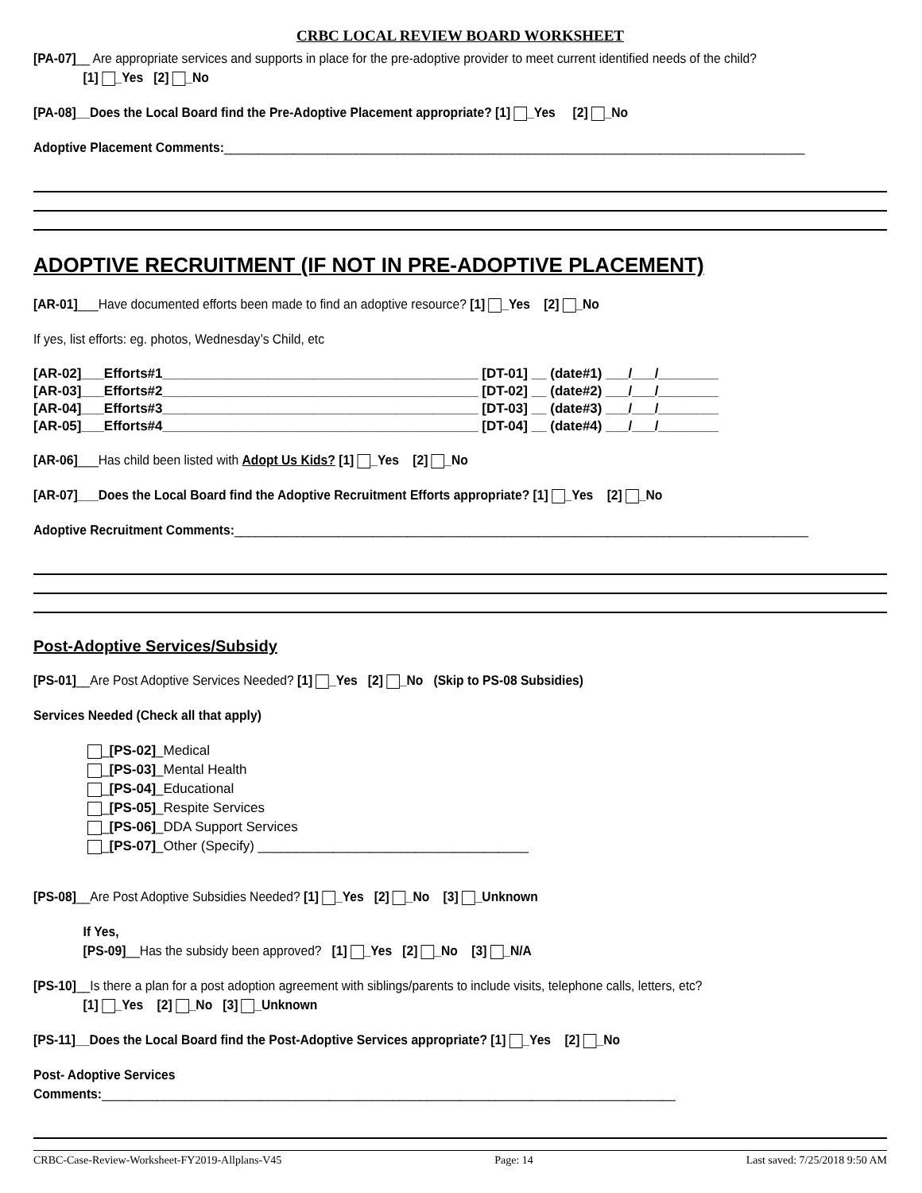CRBC LOCAL REVIEW BOARD WORKSHEET
[PA-07]__ Are appropriate services and supports in place for the pre-adoptive provider to meet current identified needs of the child?
[1] _Yes [2] _No
[PA-08]__Does the Local Board find the Pre-Adoptive Placement appropriate? [1] _Yes [2] _No
Adoptive Placement Comments:____________________________________________________________________________________
ADOPTIVE RECRUITMENT (IF NOT IN PRE-ADOPTIVE PLACEMENT)
[AR-01]___Have documented efforts been made to find an adoptive resource? [1] _Yes [2] _No
If yes, list efforts: eg. photos, Wednesday’s Child, etc
[AR-02]___Efforts#1__________________________________________ [DT-01] __ (date#1) ___/___/________
[AR-03]___Efforts#2__________________________________________ [DT-02] __ (date#2) ___/___/________
[AR-04]___Efforts#3__________________________________________ [DT-03] __ (date#3) ___/___/________
[AR-05]___Efforts#4__________________________________________ [DT-04] __ (date#4) ___/___/________
[AR-06]___Has child been listed with Adopt Us Kids? [1] _Yes [2] _No
[AR-07]___Does the Local Board find the Adoptive Recruitment Efforts appropriate? [1] _Yes [2] _No
Adoptive Recruitment Comments:___________________________________________________________________________________
Post-Adoptive Services/Subsidy
[PS-01]__Are Post Adoptive Services Needed? [1] _Yes [2] _No (Skip to PS-08 Subsidies)
Services Needed (Check all that apply)
_[PS-02]_Medical
_[PS-03]_Mental Health
_[PS-04]_Educational
_[PS-05]_Respite Services
_[PS-06]_DDA Support Services
_[PS-07]_Other (Specify) ____________________________________
[PS-08]__Are Post Adoptive Subsidies Needed? [1] _Yes [2] _No [3] _Unknown
If Yes,
[PS-09]__Has the subsidy been approved? [1] _Yes [2] _No [3] _N/A
[PS-10]__Is there a plan for a post adoption agreement with siblings/parents to include visits, telephone calls, letters, etc?
[1] _Yes [2] _No [3] _Unknown
[PS-11]__Does the Local Board find the Post-Adoptive Services appropriate? [1] _Yes [2] _No
Post- Adoptive Services Comments:___________________________________________________________________________________
CRBC-Case-Review-Worksheet-FY2019-Allplans-V45 Page: 14 Last saved: 7/25/2018 9:50 AM